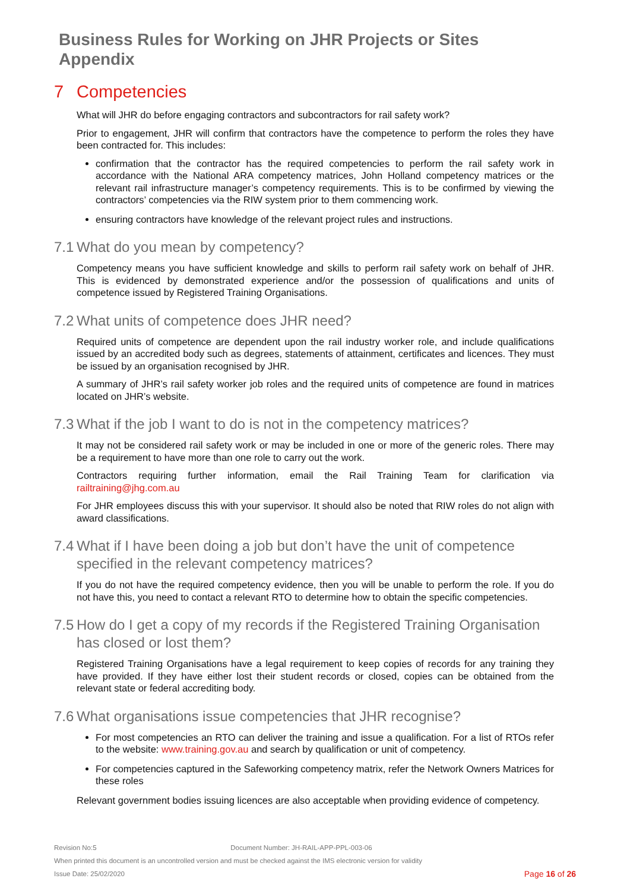Business Rules for Working on JHR Projects or Sites
Appendix
7 Competencies
What will JHR do before engaging contractors and subcontractors for rail safety work?
Prior to engagement, JHR will confirm that contractors have the competence to perform the roles they have been contracted for. This includes:
confirmation that the contractor has the required competencies to perform the rail safety work in accordance with the National ARA competency matrices, John Holland competency matrices or the relevant rail infrastructure manager’s competency requirements. This is to be confirmed by viewing the contractors’ competencies via the RIW system prior to them commencing work.
ensuring contractors have knowledge of the relevant project rules and instructions.
7.1 What do you mean by competency?
Competency means you have sufficient knowledge and skills to perform rail safety work on behalf of JHR. This is evidenced by demonstrated experience and/or the possession of qualifications and units of competence issued by Registered Training Organisations.
7.2 What units of competence does JHR need?
Required units of competence are dependent upon the rail industry worker role, and include qualifications issued by an accredited body such as degrees, statements of attainment, certificates and licences. They must be issued by an organisation recognised by JHR.
A summary of JHR’s rail safety worker job roles and the required units of competence are found in matrices located on JHR’s website.
7.3 What if the job I want to do is not in the competency matrices?
It may not be considered rail safety work or may be included in one or more of the generic roles. There may be a requirement to have more than one role to carry out the work.
Contractors requiring further information, email the Rail Training Team for clarification via railtraining@jhg.com.au
For JHR employees discuss this with your supervisor. It should also be noted that RIW roles do not align with award classifications.
7.4 What if I have been doing a job but don’t have the unit of competence specified in the relevant competency matrices?
If you do not have the required competency evidence, then you will be unable to perform the role. If you do not have this, you need to contact a relevant RTO to determine how to obtain the specific competencies.
7.5 How do I get a copy of my records if the Registered Training Organisation has closed or lost them?
Registered Training Organisations have a legal requirement to keep copies of records for any training they have provided. If they have either lost their student records or closed, copies can be obtained from the relevant state or federal accrediting body.
7.6 What organisations issue competencies that JHR recognise?
For most competencies an RTO can deliver the training and issue a qualification. For a list of RTOs refer to the website: www.training.gov.au and search by qualification or unit of competency.
For competencies captured in the Safeworking competency matrix, refer the Network Owners Matrices for these roles
Relevant government bodies issuing licences are also acceptable when providing evidence of competency.
Revision No:5 Document Number: JH-RAIL-APP-PPL-003-06
When printed this document is an uncontrolled version and must be checked against the IMS electronic version for validity
Issue Date: 25/02/2020 Page 16 of 26